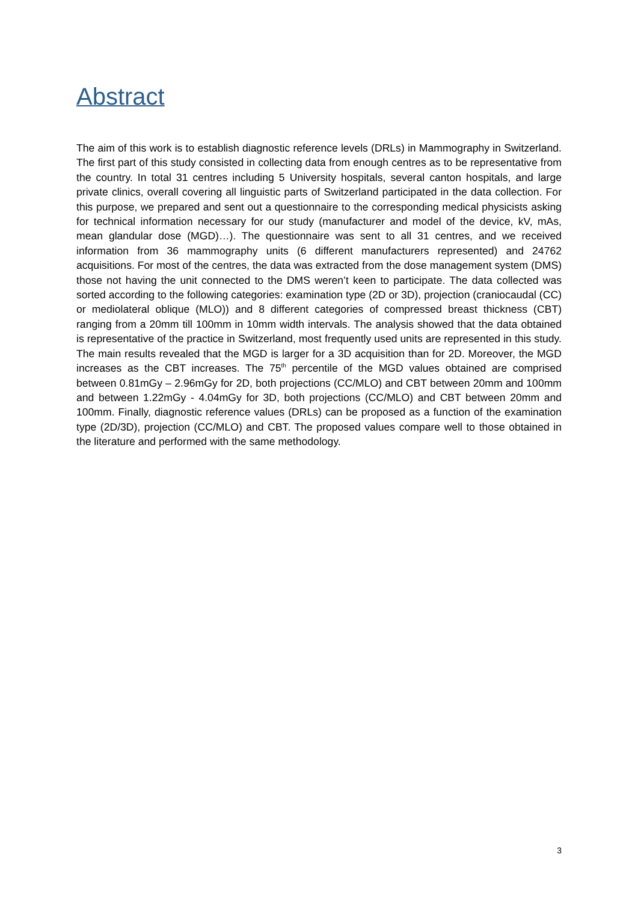Abstract
The aim of this work is to establish diagnostic reference levels (DRLs) in Mammography in Switzerland. The first part of this study consisted in collecting data from enough centres as to be representative from the country. In total 31 centres including 5 University hospitals, several canton hospitals, and large private clinics, overall covering all linguistic parts of Switzerland participated in the data collection. For this purpose, we prepared and sent out a questionnaire to the corresponding medical physicists asking for technical information necessary for our study (manufacturer and model of the device, kV, mAs, mean glandular dose (MGD)…). The questionnaire was sent to all 31 centres, and we received information from 36 mammography units (6 different manufacturers represented) and 24762 acquisitions. For most of the centres, the data was extracted from the dose management system (DMS) those not having the unit connected to the DMS weren’t keen to participate. The data collected was sorted according to the following categories: examination type (2D or 3D), projection (craniocaudal (CC) or mediolateral oblique (MLO)) and 8 different categories of compressed breast thickness (CBT) ranging from a 20mm till 100mm in 10mm width intervals. The analysis showed that the data obtained is representative of the practice in Switzerland, most frequently used units are represented in this study. The main results revealed that the MGD is larger for a 3D acquisition than for 2D. Moreover, the MGD increases as the CBT increases. The 75<sup>th</sup> percentile of the MGD values obtained are comprised between 0.81mGy – 2.96mGy for 2D, both projections (CC/MLO) and CBT between 20mm and 100mm and between 1.22mGy - 4.04mGy for 3D, both projections (CC/MLO) and CBT between 20mm and 100mm. Finally, diagnostic reference values (DRLs) can be proposed as a function of the examination type (2D/3D), projection (CC/MLO) and CBT. The proposed values compare well to those obtained in the literature and performed with the same methodology.
3